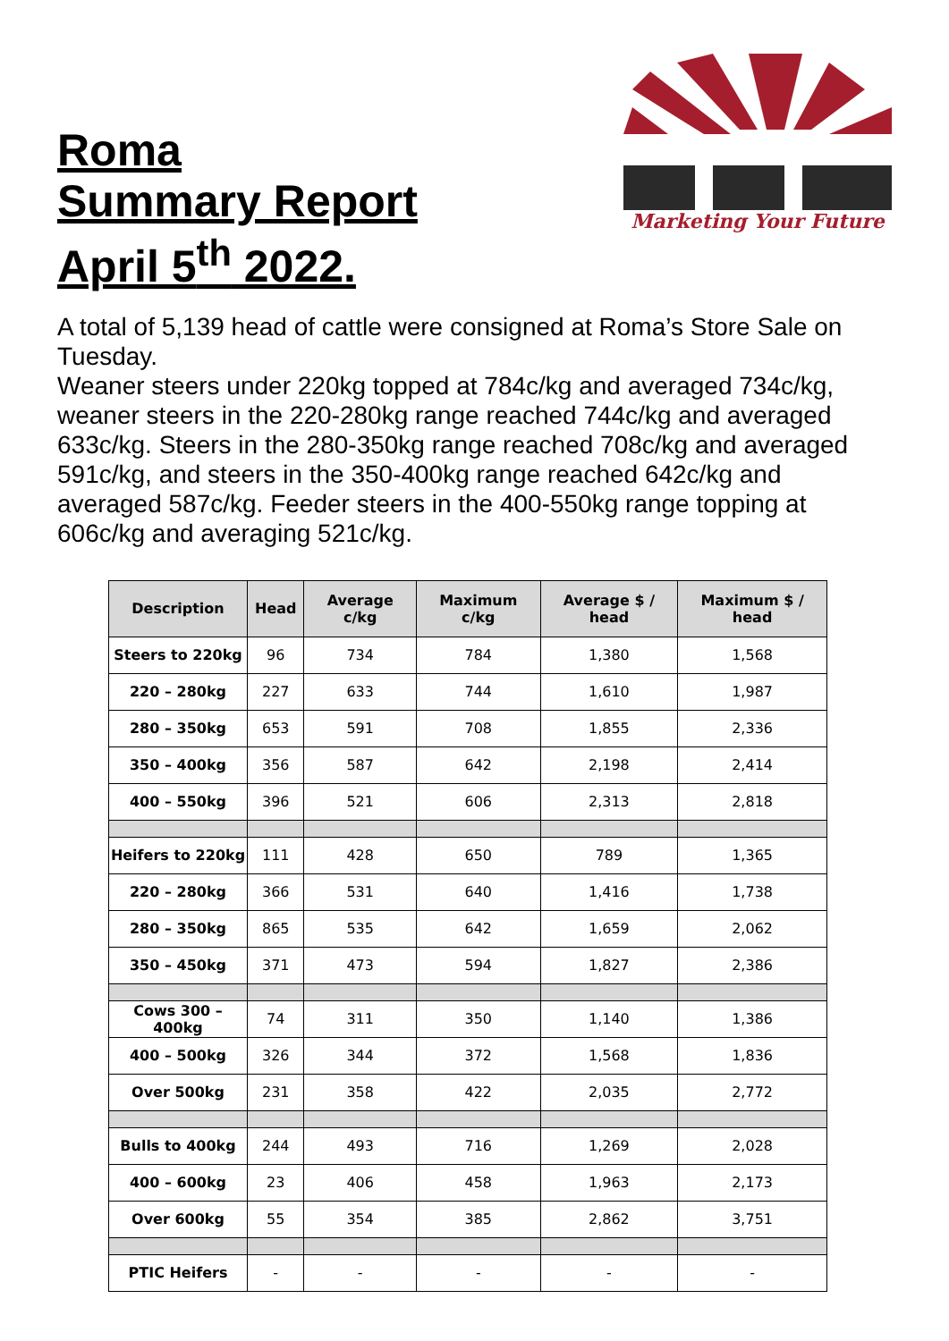Roma
Summary Report
April 5<sup>th</sup> 2022.
Marketing Your Future
A total of 5,139 head of cattle were consigned at Roma’s Store Sale on Tuesday.
Weaner steers under 220kg topped at 784c/kg and averaged 734c/kg, weaner steers in the 220-280kg range reached 744c/kg and averaged 633c/kg. Steers in the 280-350kg range reached 708c/kg and averaged 591c/kg, and steers in the 350-400kg range reached 642c/kg and averaged 587c/kg. Feeder steers in the 400-550kg range topping at 606c/kg and averaging 521c/kg.
| Description | Head | Average c/kg | Maximum c/kg | Average $ / head | Maximum $ / head |
| --- | --- | --- | --- | --- | --- |
| Steers to 220kg | 96 | 734 | 784 | 1,380 | 1,568 |
| 220 – 280kg | 227 | 633 | 744 | 1,610 | 1,987 |
| 280 – 350kg | 653 | 591 | 708 | 1,855 | 2,336 |
| 350 – 400kg | 356 | 587 | 642 | 2,198 | 2,414 |
| 400 – 550kg | 396 | 521 | 606 | 2,313 | 2,818 |
| Heifers to 220kg | 111 | 428 | 650 | 789 | 1,365 |
| 220 – 280kg | 366 | 531 | 640 | 1,416 | 1,738 |
| 280 – 350kg | 865 | 535 | 642 | 1,659 | 2,062 |
| 350 – 450kg | 371 | 473 | 594 | 1,827 | 2,386 |
| Cows 300 – 400kg | 74 | 311 | 350 | 1,140 | 1,386 |
| 400 – 500kg | 326 | 344 | 372 | 1,568 | 1,836 |
| Over 500kg | 231 | 358 | 422 | 2,035 | 2,772 |
| Bulls to 400kg | 244 | 493 | 716 | 1,269 | 2,028 |
| 400 – 600kg | 23 | 406 | 458 | 1,963 | 2,173 |
| Over 600kg | 55 | 354 | 385 | 2,862 | 3,751 |
| PTIC Heifers | - | - | - | - | - |